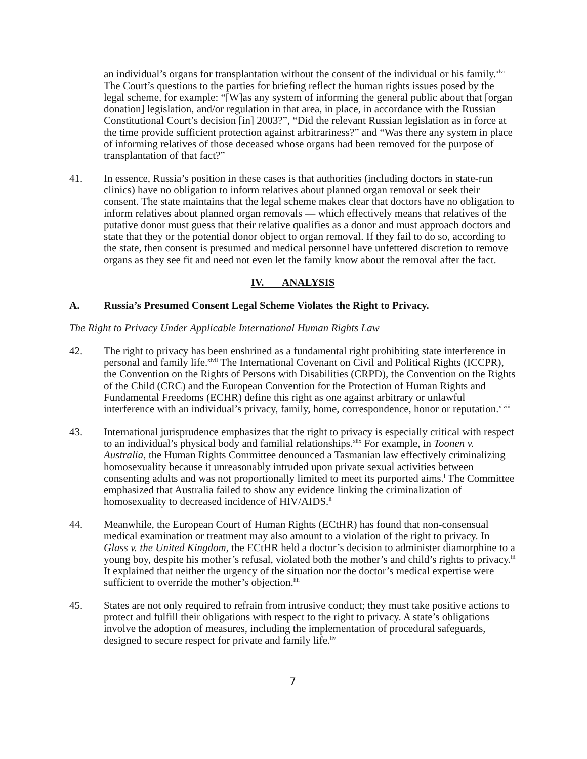an individual’s organs for transplantation without the consent of the individual or his family.<sup>xlvi</sup> The Court’s questions to the parties for briefing reflect the human rights issues posed by the legal scheme, for example: “[W]as any system of informing the general public about that [organ donation] legislation, and/or regulation in that area, in place, in accordance with the Russian Constitutional Court’s decision [in] 2003?”, “Did the relevant Russian legislation as in force at the time provide sufficient protection against arbitrariness?” and “Was there any system in place of informing relatives of those deceased whose organs had been removed for the purpose of transplantation of that fact?”
41. In essence, Russia’s position in these cases is that authorities (including doctors in state-run clinics) have no obligation to inform relatives about planned organ removal or seek their consent. The state maintains that the legal scheme makes clear that doctors have no obligation to inform relatives about planned organ removals — which effectively means that relatives of the putative donor must guess that their relative qualifies as a donor and must approach doctors and state that they or the potential donor object to organ removal. If they fail to do so, according to the state, then consent is presumed and medical personnel have unfettered discretion to remove organs as they see fit and need not even let the family know about the removal after the fact.
IV. ANALYSIS
A. Russia’s Presumed Consent Legal Scheme Violates the Right to Privacy.
The Right to Privacy Under Applicable International Human Rights Law
42. The right to privacy has been enshrined as a fundamental right prohibiting state interference in personal and family life.<sup>xlvii</sup> The International Covenant on Civil and Political Rights (ICCPR), the Convention on the Rights of Persons with Disabilities (CRPD), the Convention on the Rights of the Child (CRC) and the European Convention for the Protection of Human Rights and Fundamental Freedoms (ECHR) define this right as one against arbitrary or unlawful interference with an individual’s privacy, family, home, correspondence, honor or reputation.<sup>xlviii</sup>
43. International jurisprudence emphasizes that the right to privacy is especially critical with respect to an individual’s physical body and familial relationships.<sup>xlix</sup> For example, in Toonen v. Australia, the Human Rights Committee denounced a Tasmanian law effectively criminalizing homosexuality because it unreasonably intruded upon private sexual activities between consenting adults and was not proportionally limited to meet its purported aims.<sup>l</sup> The Committee emphasized that Australia failed to show any evidence linking the criminalization of homosexuality to decreased incidence of HIV/AIDS.<sup>li</sup>
44. Meanwhile, the European Court of Human Rights (ECtHR) has found that non-consensual medical examination or treatment may also amount to a violation of the right to privacy. In Glass v. the United Kingdom, the ECtHR held a doctor’s decision to administer diamorphine to a young boy, despite his mother’s refusal, violated both the mother’s and child’s rights to privacy.<sup>lii</sup> It explained that neither the urgency of the situation nor the doctor’s medical expertise were sufficient to override the mother’s objection.<sup>liii</sup>
45. States are not only required to refrain from intrusive conduct; they must take positive actions to protect and fulfill their obligations with respect to the right to privacy. A state’s obligations involve the adoption of measures, including the implementation of procedural safeguards, designed to secure respect for private and family life.<sup>liv</sup>
7